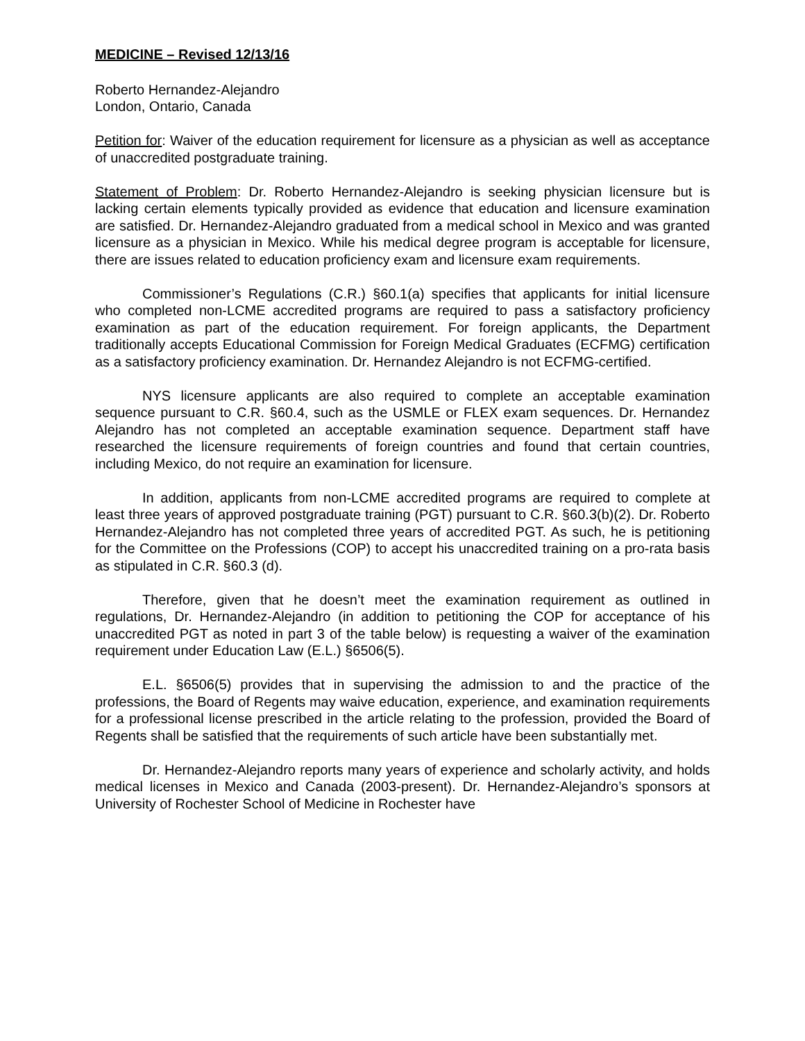MEDICINE – Revised 12/13/16
Roberto Hernandez-Alejandro
London, Ontario, Canada
Petition for: Waiver of the education requirement for licensure as a physician as well as acceptance of unaccredited postgraduate training.
Statement of Problem: Dr. Roberto Hernandez-Alejandro is seeking physician licensure but is lacking certain elements typically provided as evidence that education and licensure examination are satisfied. Dr. Hernandez-Alejandro graduated from a medical school in Mexico and was granted licensure as a physician in Mexico. While his medical degree program is acceptable for licensure, there are issues related to education proficiency exam and licensure exam requirements.
Commissioner’s Regulations (C.R.) §60.1(a) specifies that applicants for initial licensure who completed non-LCME accredited programs are required to pass a satisfactory proficiency examination as part of the education requirement. For foreign applicants, the Department traditionally accepts Educational Commission for Foreign Medical Graduates (ECFMG) certification as a satisfactory proficiency examination. Dr. Hernandez Alejandro is not ECFMG-certified.
NYS licensure applicants are also required to complete an acceptable examination sequence pursuant to C.R. §60.4, such as the USMLE or FLEX exam sequences. Dr. Hernandez Alejandro has not completed an acceptable examination sequence. Department staff have researched the licensure requirements of foreign countries and found that certain countries, including Mexico, do not require an examination for licensure.
In addition, applicants from non-LCME accredited programs are required to complete at least three years of approved postgraduate training (PGT) pursuant to C.R. §60.3(b)(2). Dr. Roberto Hernandez-Alejandro has not completed three years of accredited PGT. As such, he is petitioning for the Committee on the Professions (COP) to accept his unaccredited training on a pro-rata basis as stipulated in C.R. §60.3 (d).
Therefore, given that he doesn’t meet the examination requirement as outlined in regulations, Dr. Hernandez-Alejandro (in addition to petitioning the COP for acceptance of his unaccredited PGT as noted in part 3 of the table below) is requesting a waiver of the examination requirement under Education Law (E.L.) §6506(5).
E.L. §6506(5) provides that in supervising the admission to and the practice of the professions, the Board of Regents may waive education, experience, and examination requirements for a professional license prescribed in the article relating to the profession, provided the Board of Regents shall be satisfied that the requirements of such article have been substantially met.
Dr. Hernandez-Alejandro reports many years of experience and scholarly activity, and holds medical licenses in Mexico and Canada (2003-present). Dr. Hernandez-Alejandro’s sponsors at University of Rochester School of Medicine in Rochester have